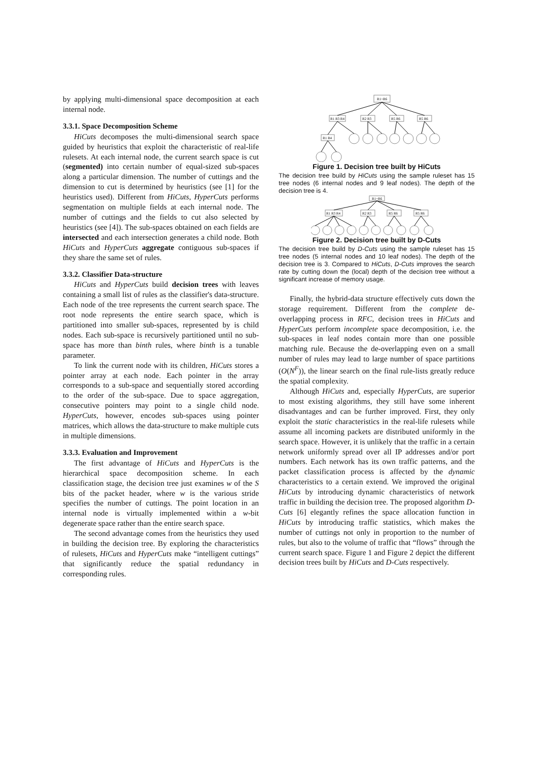by applying multi-dimensional space decomposition at each internal node.
3.3.1. Space Decomposition Scheme
HiCuts decomposes the multi-dimensional search space guided by heuristics that exploit the characteristic of real-life rulesets. At each internal node, the current search space is cut (segmented) into certain number of equal-sized sub-spaces along a particular dimension. The number of cuttings and the dimension to cut is determined by heuristics (see [1] for the heuristics used). Different from HiCuts, HyperCuts performs segmentation on multiple fields at each internal node. The number of cuttings and the fields to cut also selected by heuristics (see [4]). The sub-spaces obtained on each fields are intersected and each intersection generates a child node. Both HiCuts and HyperCuts aggregate contiguous sub-spaces if they share the same set of rules.
3.3.2. Classifier Data-structure
HiCuts and HyperCuts build decision trees with leaves containing a small list of rules as the classifier's data-structure. Each node of the tree represents the current search space. The root node represents the entire search space, which is partitioned into smaller sub-spaces, represented by is child nodes. Each sub-space is recursively partitioned until no sub-space has more than binth rules, where binth is a tunable parameter.
To link the current node with its children, HiCuts stores a pointer array at each node. Each pointer in the array corresponds to a sub-space and sequentially stored according to the order of the sub-space. Due to space aggregation, consecutive pointers may point to a single child node. HyperCuts, however, encodes sub-spaces using pointer matrices, which allows the data-structure to make multiple cuts in multiple dimensions.
3.3.3. Evaluation and Improvement
The first advantage of HiCuts and HyperCuts is the hierarchical space decomposition scheme. In each classification stage, the decision tree just examines w of the S bits of the packet header, where w is the various stride specifies the number of cuttings. The point location in an internal node is virtually implemented within a w-bit degenerate space rather than the entire search space.
The second advantage comes from the heuristics they used in building the decision tree. By exploring the characteristics of rulesets, HiCuts and HyperCuts make “intelligent cuttings” that significantly reduce the spatial redundancy in corresponding rules.
R1~R6
R1 R3 R4
R2 R3
R5 R6
R5 R6
R1 R4
Figure 1. Decision tree built by HiCuts
The decision tree build by HiCuts using the sample ruleset has 15 tree nodes (6 internal nodes and 9 leaf nodes). The depth of the decision tree is 4.
R1~R6
R1 R3 R4
R2 R3
R5 R6
R5 R6
Figure 2. Decision tree built by D-Cuts
The decision tree build by D-Cuts using the sample ruleset has 15 tree nodes (5 internal nodes and 10 leaf nodes). The depth of the decision tree is 3. Compared to HiCuts, D-Cuts improves the search rate by cutting down the (local) depth of the decision tree without a significant increase of memory usage.
Finally, the hybrid-data structure effectively cuts down the storage requirement. Different from the complete de-overlapping process in RFC, decision trees in HiCuts and HyperCuts perform incomplete space decomposition, i.e. the sub-spaces in leaf nodes contain more than one possible matching rule. Because the de-overlapping even on a small number of rules may lead to large number of space partitions (O(N<sup>F</sup>)), the linear search on the final rule-lists greatly reduce the spatial complexity.
Although HiCuts and, especially HyperCuts, are superior to most existing algorithms, they still have some inherent disadvantages and can be further improved. First, they only exploit the static characteristics in the real-life rulesets while assume all incoming packets are distributed uniformly in the search space. However, it is unlikely that the traffic in a certain network uniformly spread over all IP addresses and/or port numbers. Each network has its own traffic patterns, and the packet classification process is affected by the dynamic characteristics to a certain extend. We improved the original HiCuts by introducing dynamic characteristics of network traffic in building the decision tree. The proposed algorithm D-Cuts [6] elegantly refines the space allocation function in HiCuts by introducing traffic statistics, which makes the number of cuttings not only in proportion to the number of rules, but also to the volume of traffic that “flows” through the current search space. Figure 1 and Figure 2 depict the different decision trees built by HiCuts and D-Cuts respectively.